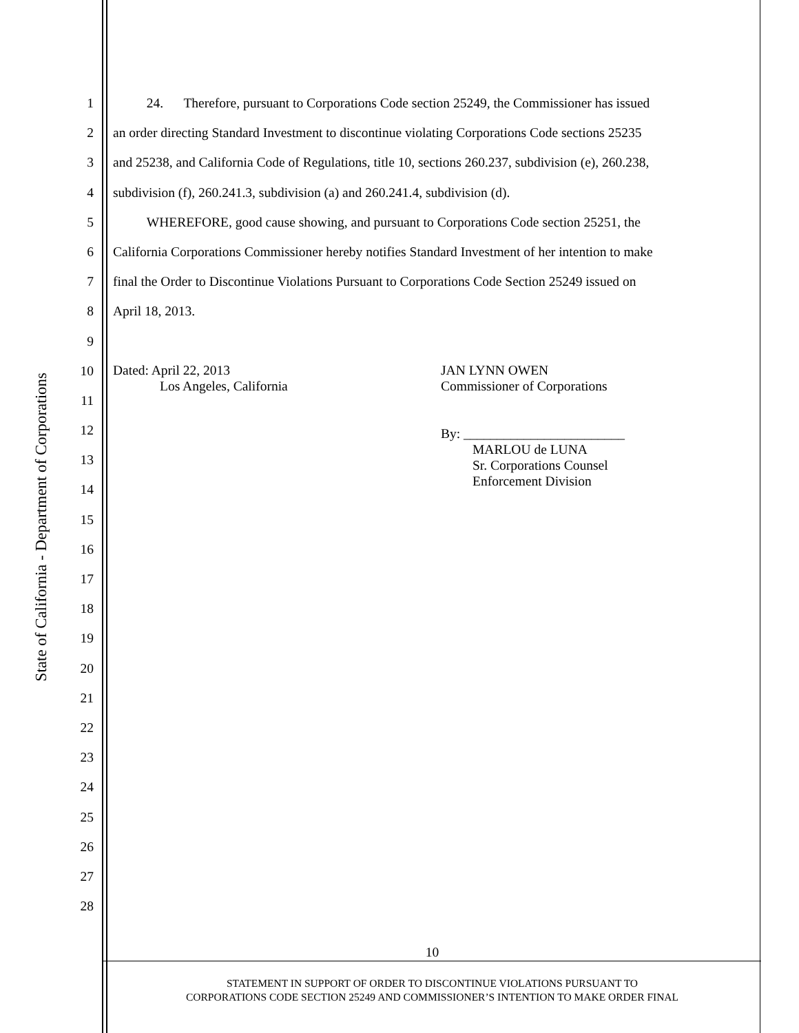State of California - Department of Corporations
1    24.  Therefore, pursuant to Corporations Code section 25249, the Commissioner has issued
2 an order directing Standard Investment to discontinue violating Corporations Code sections 25235
3 and 25238, and California Code of Regulations, title 10, sections 260.237, subdivision (e), 260.238,
4 subdivision (f), 260.241.3, subdivision (a) and 260.241.4, subdivision (d).
5    WHEREFORE, good cause showing, and pursuant to Corporations Code section 25251, the
6 California Corporations Commissioner hereby notifies Standard Investment of her intention to make
7 final the Order to Discontinue Violations Pursuant to Corporations Code Section 25249 issued on
8 April 18, 2013.
9
10
11
12
13
14
15
16
17
18
19
20
21
22
23
24
25
26
27
28
Dated: April 22, 2013
Los Angeles, California
JAN LYNN OWEN
Commissioner of Corporations
By: ________________________
MARLOU de LUNA
Sr. Corporations Counsel
Enforcement Division
10
STATEMENT IN SUPPORT OF ORDER TO DISCONTINUE VIOLATIONS PURSUANT TO
CORPORATIONS CODE SECTION 25249 AND COMMISSIONER’S INTENTION TO MAKE ORDER FINAL